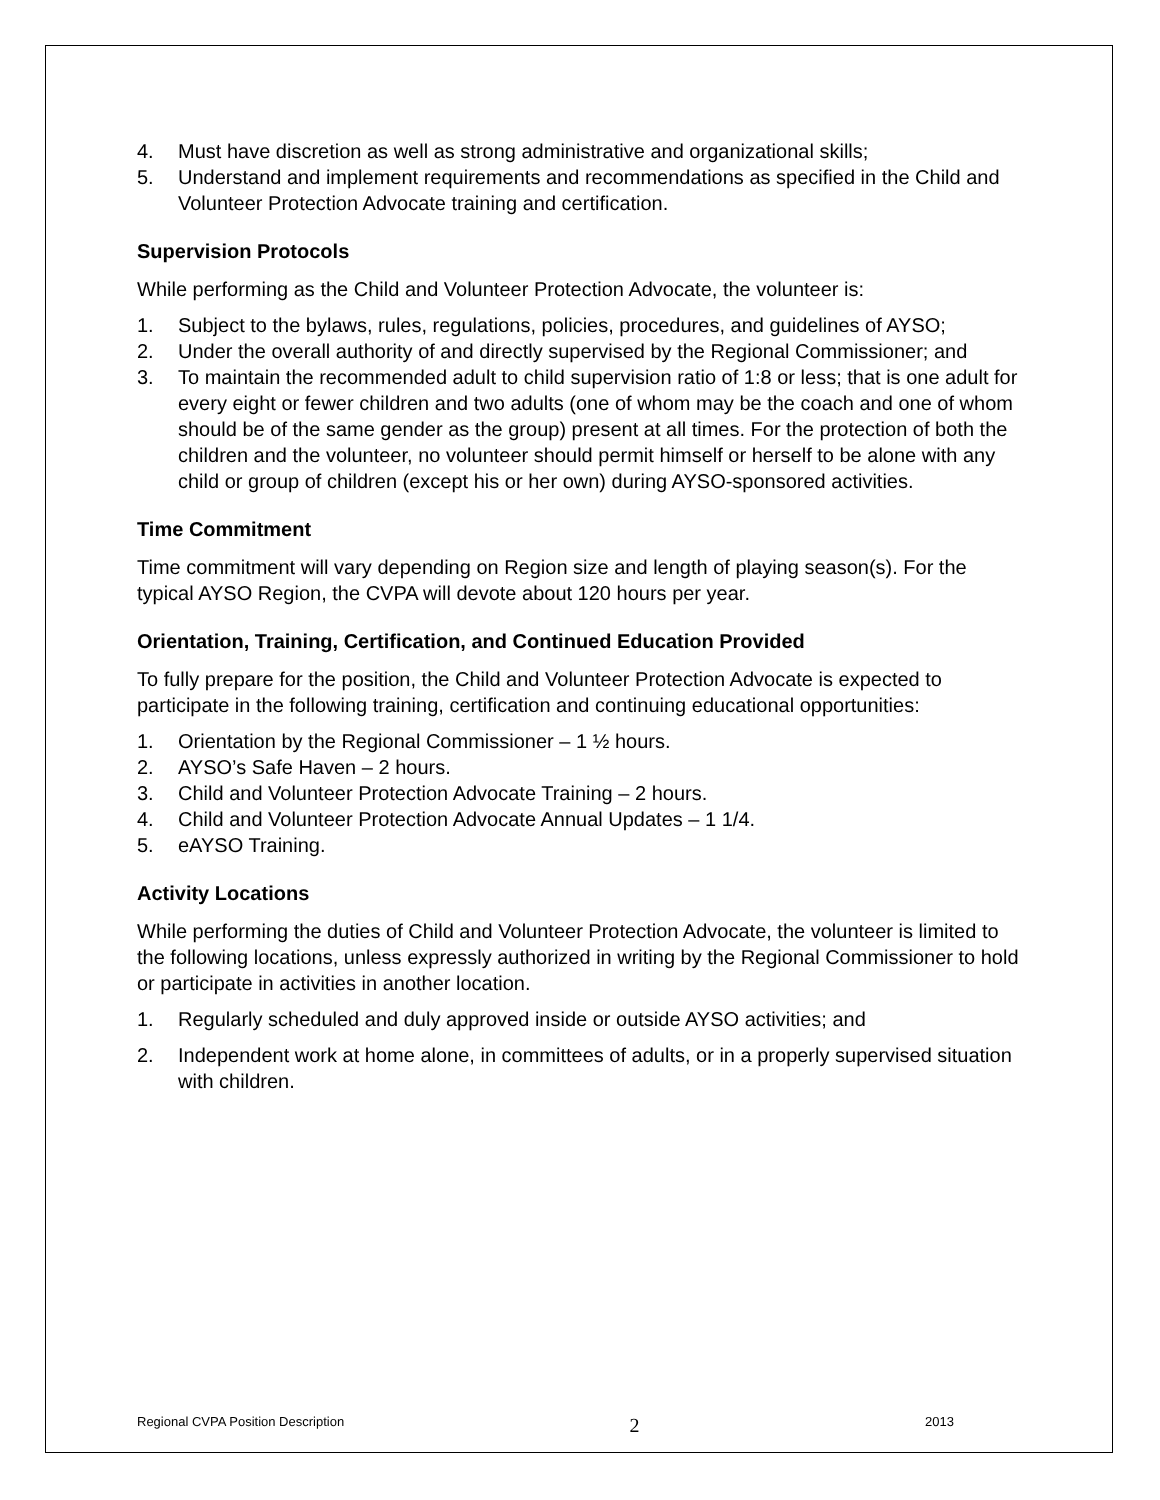4. Must have discretion as well as strong administrative and organizational skills;
5. Understand and implement requirements and recommendations as specified in the Child and Volunteer Protection Advocate training and certification.
Supervision Protocols
While performing as the Child and Volunteer Protection Advocate, the volunteer is:
1. Subject to the bylaws, rules, regulations, policies, procedures, and guidelines of AYSO;
2. Under the overall authority of and directly supervised by the Regional Commissioner; and
3. To maintain the recommended adult to child supervision ratio of 1:8 or less; that is one adult for every eight or fewer children and two adults (one of whom may be the coach and one of whom should be of the same gender as the group) present at all times. For the protection of both the children and the volunteer, no volunteer should permit himself or herself to be alone with any child or group of children (except his or her own) during AYSO-sponsored activities.
Time Commitment
Time commitment will vary depending on Region size and length of playing season(s). For the typical AYSO Region, the CVPA will devote about 120 hours per year.
Orientation, Training, Certification, and Continued Education Provided
To fully prepare for the position, the Child and Volunteer Protection Advocate is expected to participate in the following training, certification and continuing educational opportunities:
1. Orientation by the Regional Commissioner – 1 ½ hours.
2. AYSO’s Safe Haven – 2 hours.
3. Child and Volunteer Protection Advocate Training – 2 hours.
4. Child and Volunteer Protection Advocate Annual Updates – 1 1/4.
5. eAYSO Training.
Activity Locations
While performing the duties of Child and Volunteer Protection Advocate, the volunteer is limited to the following locations, unless expressly authorized in writing by the Regional Commissioner to hold or participate in activities in another location.
1. Regularly scheduled and duly approved inside or outside AYSO activities; and
2. Independent work at home alone, in committees of adults, or in a properly supervised situation with children.
Regional CVPA Position Description 2 2013